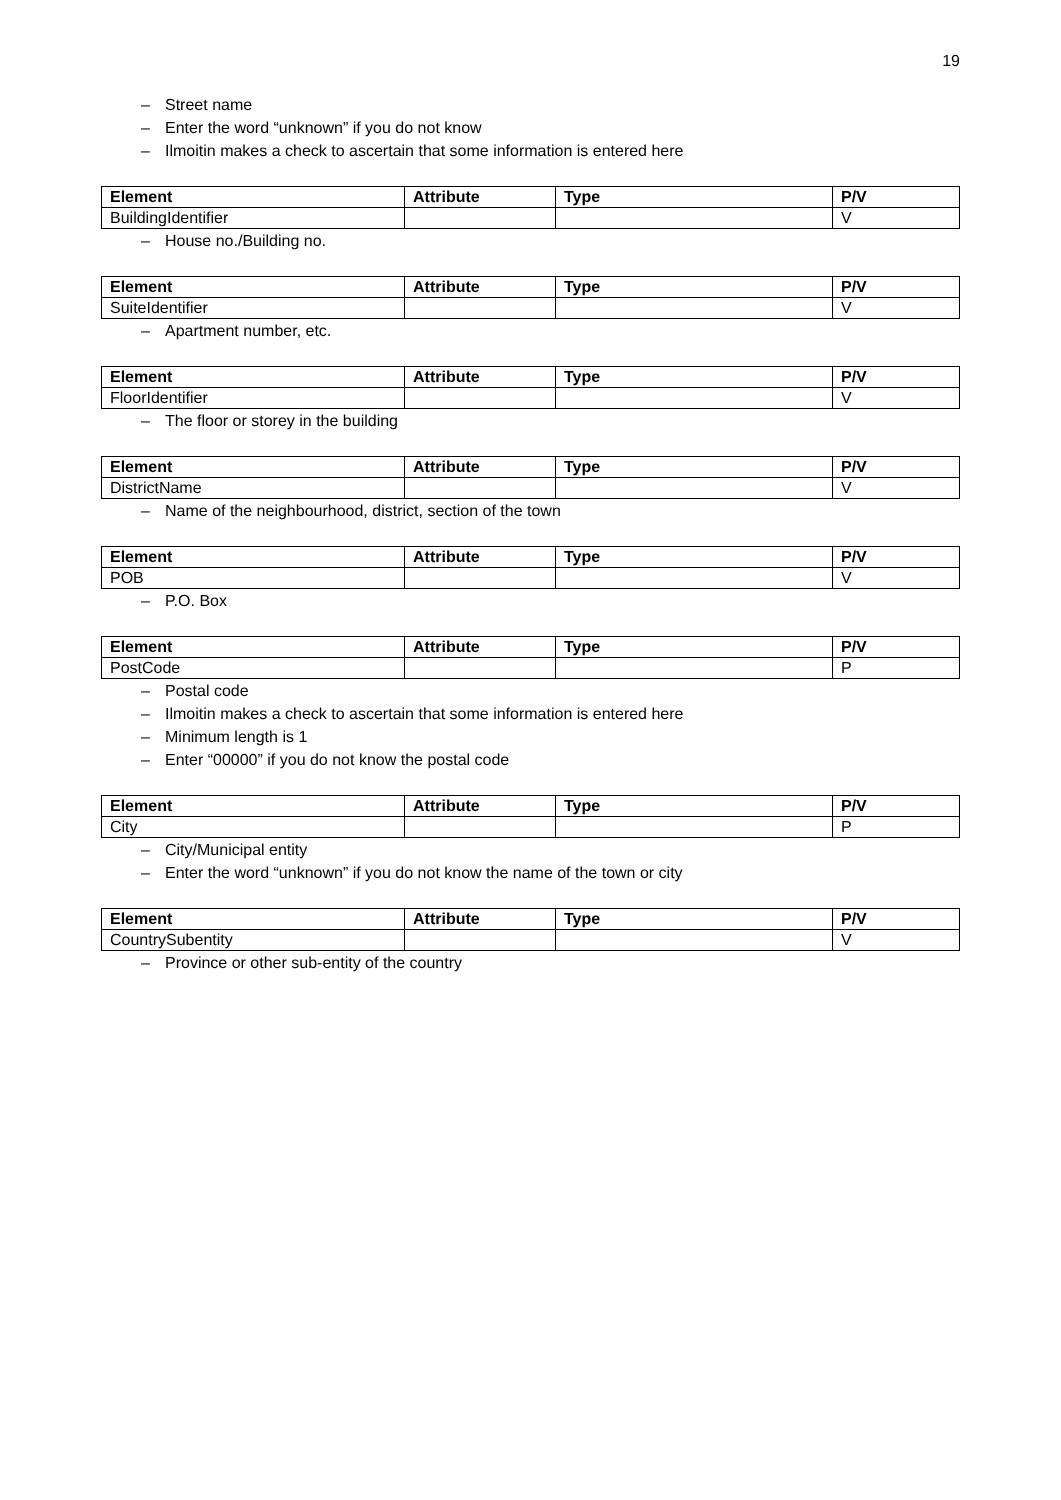19
– Street name
– Enter the word “unknown” if you do not know
– Ilmoitin makes a check to ascertain that some information is entered here
| Element | Attribute | Type | P/V |
| --- | --- | --- | --- |
| BuildingIdentifier | | | V |
– House no./Building no.
| Element | Attribute | Type | P/V |
| --- | --- | --- | --- |
| SuiteIdentifier | | | V |
– Apartment number, etc.
| Element | Attribute | Type | P/V |
| --- | --- | --- | --- |
| FloorIdentifier | | | V |
– The floor or storey in the building
| Element | Attribute | Type | P/V |
| --- | --- | --- | --- |
| DistrictName | | | V |
– Name of the neighbourhood, district, section of the town
| Element | Attribute | Type | P/V |
| --- | --- | --- | --- |
| POB | | | V |
– P.O. Box
| Element | Attribute | Type | P/V |
| --- | --- | --- | --- |
| PostCode | | | P |
– Postal code
– Ilmoitin makes a check to ascertain that some information is entered here
– Minimum length is 1
– Enter “00000” if you do not know the postal code
| Element | Attribute | Type | P/V |
| --- | --- | --- | --- |
| City | | | P |
– City/Municipal entity
– Enter the word “unknown” if you do not know the name of the town or city
| Element | Attribute | Type | P/V |
| --- | --- | --- | --- |
| CountrySubentity | | | V |
– Province or other sub-entity of the country